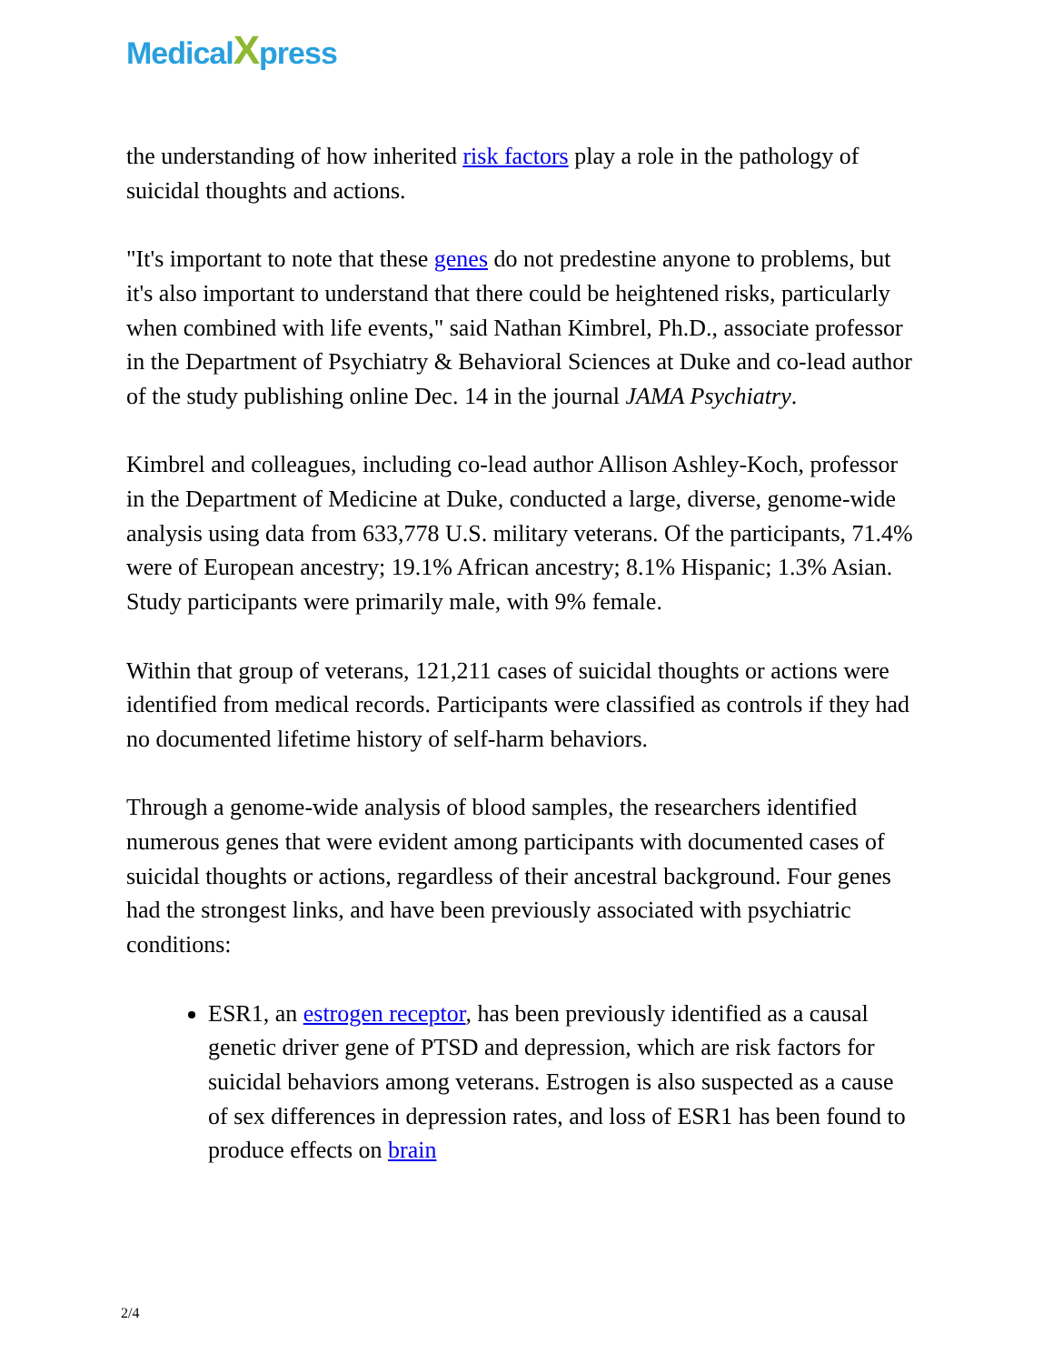MedicalXpress
the understanding of how inherited risk factors play a role in the pathology of suicidal thoughts and actions.
"It's important to note that these genes do not predestine anyone to problems, but it's also important to understand that there could be heightened risks, particularly when combined with life events," said Nathan Kimbrel, Ph.D., associate professor in the Department of Psychiatry & Behavioral Sciences at Duke and co-lead author of the study publishing online Dec. 14 in the journal JAMA Psychiatry.
Kimbrel and colleagues, including co-lead author Allison Ashley-Koch, professor in the Department of Medicine at Duke, conducted a large, diverse, genome-wide analysis using data from 633,778 U.S. military veterans. Of the participants, 71.4% were of European ancestry; 19.1% African ancestry; 8.1% Hispanic; 1.3% Asian. Study participants were primarily male, with 9% female.
Within that group of veterans, 121,211 cases of suicidal thoughts or actions were identified from medical records. Participants were classified as controls if they had no documented lifetime history of self-harm behaviors.
Through a genome-wide analysis of blood samples, the researchers identified numerous genes that were evident among participants with documented cases of suicidal thoughts or actions, regardless of their ancestral background. Four genes had the strongest links, and have been previously associated with psychiatric conditions:
ESR1, an estrogen receptor, has been previously identified as a causal genetic driver gene of PTSD and depression, which are risk factors for suicidal behaviors among veterans. Estrogen is also suspected as a cause of sex differences in depression rates, and loss of ESR1 has been found to produce effects on brain
2/4